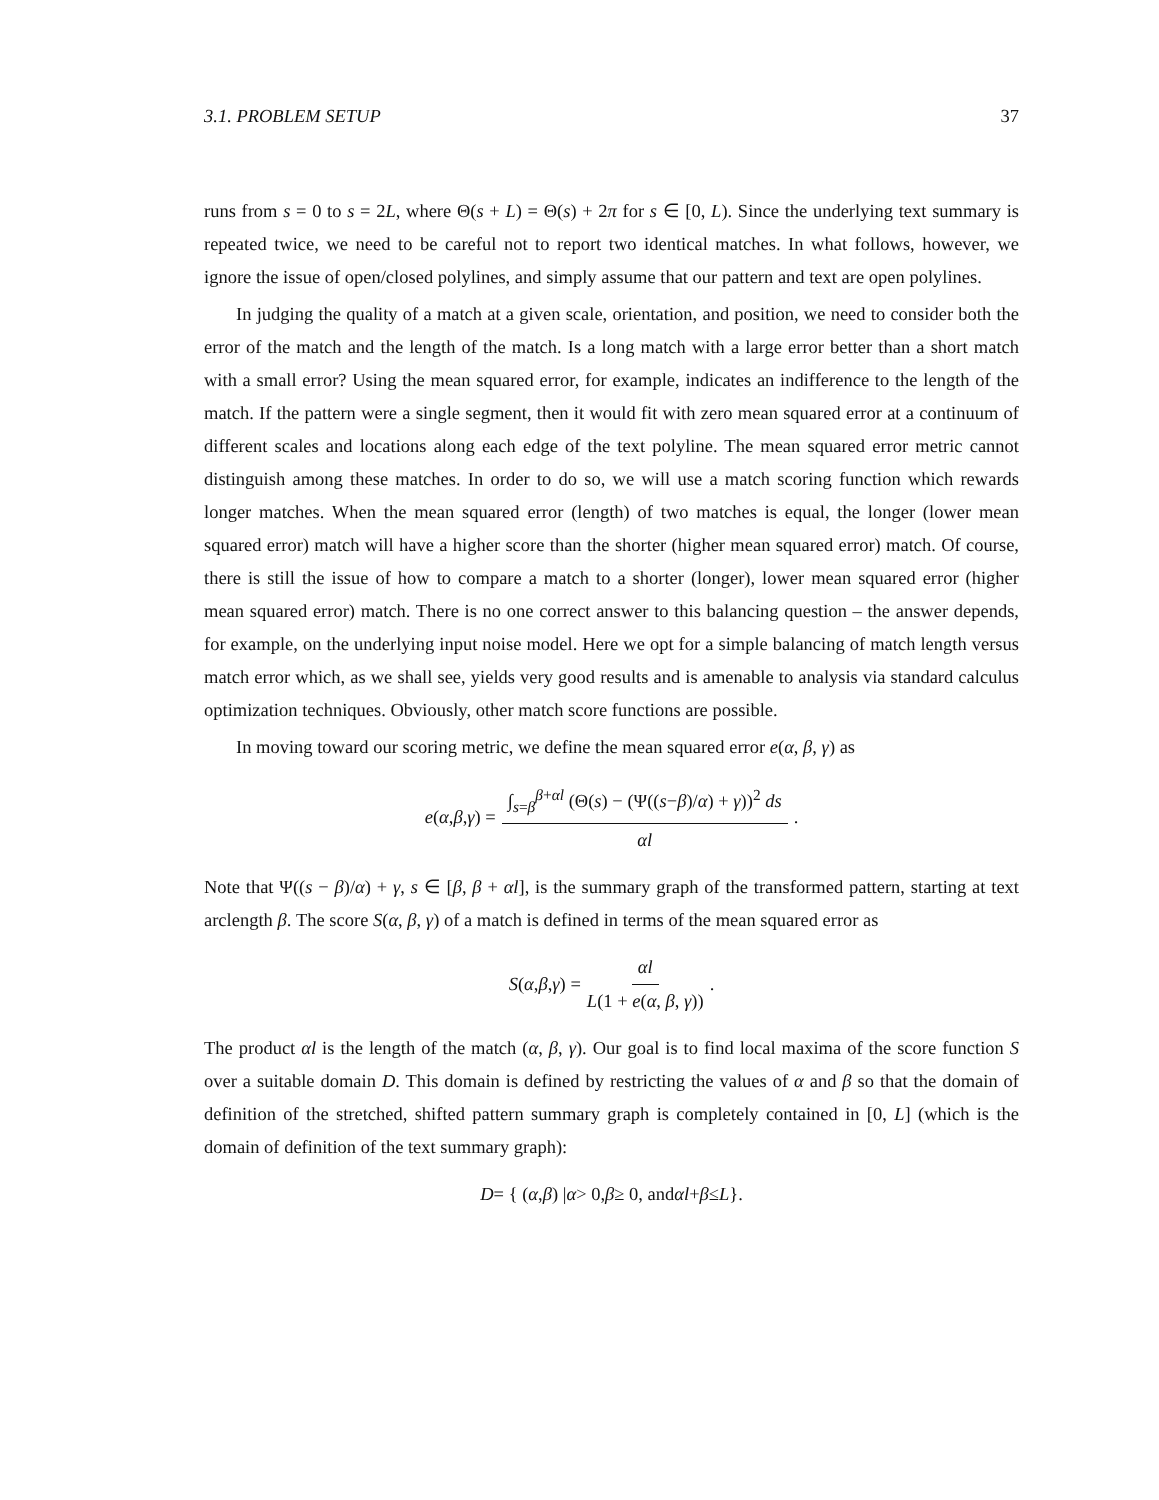3.1. PROBLEM SETUP 37
runs from s = 0 to s = 2L, where Θ(s + L) = Θ(s) + 2π for s ∈ [0, L). Since the underlying text summary is repeated twice, we need to be careful not to report two identical matches. In what follows, however, we ignore the issue of open/closed polylines, and simply assume that our pattern and text are open polylines.
In judging the quality of a match at a given scale, orientation, and position, we need to consider both the error of the match and the length of the match. Is a long match with a large error better than a short match with a small error? Using the mean squared error, for example, indicates an indifference to the length of the match. If the pattern were a single segment, then it would fit with zero mean squared error at a continuum of different scales and locations along each edge of the text polyline. The mean squared error metric cannot distinguish among these matches. In order to do so, we will use a match scoring function which rewards longer matches. When the mean squared error (length) of two matches is equal, the longer (lower mean squared error) match will have a higher score than the shorter (higher mean squared error) match. Of course, there is still the issue of how to compare a match to a shorter (longer), lower mean squared error (higher mean squared error) match. There is no one correct answer to this balancing question – the answer depends, for example, on the underlying input noise model. Here we opt for a simple balancing of match length versus match error which, as we shall see, yields very good results and is amenable to analysis via standard calculus optimization techniques. Obviously, other match score functions are possible.
In moving toward our scoring metric, we define the mean squared error e(α, β, γ) as
e (α, β, γ) = ∫<sub>s=β</sub><sup>β+αl</sup> (Θ(s) − (Ψ((s−β)/α) + γ))<sup>2</sup> ds αl.
Note that Ψ((s − β)/α) + γ, s ∈ [β, β + αl], is the summary graph of the transformed pattern, starting at text arclength β. The score S(α, β, γ) of a match is defined in terms of the mean squared error as
S (α, β, γ) = αl L(1 + e(α, β, γ)).
The product αl is the length of the match (α, β, γ). Our goal is to find local maxima of the score function S over a suitable domain D. This domain is defined by restricting the values of α and β so that the domain of definition of the stretched, shifted pattern summary graph is completely contained in [0, L] (which is the domain of definition of the text summary graph):
D = { (α, β) | α > 0, β ≥ 0, and αl + β ≤ L }.